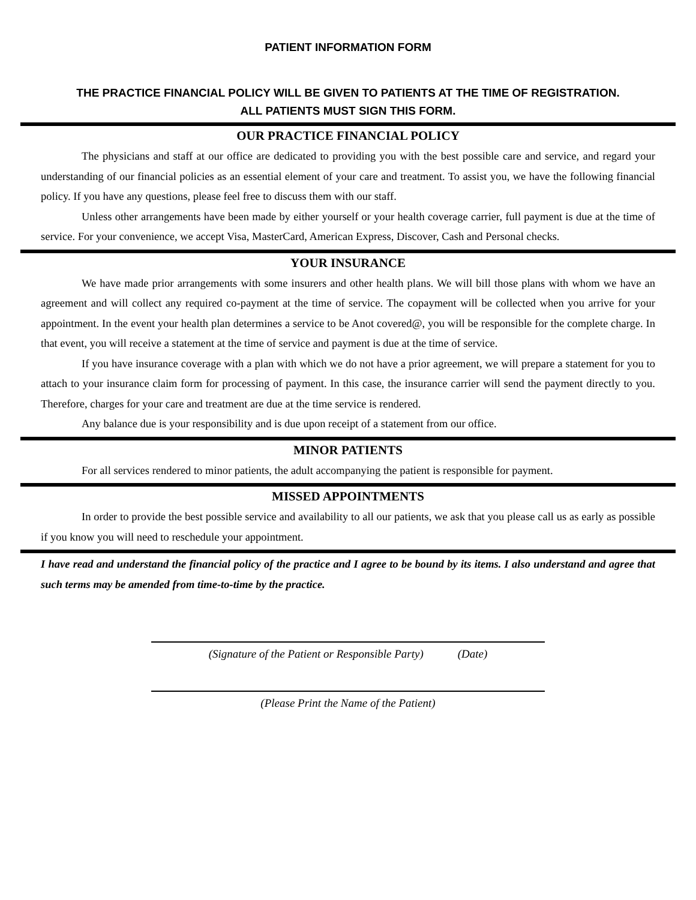PATIENT INFORMATION FORM
THE PRACTICE FINANCIAL POLICY WILL BE GIVEN TO PATIENTS AT THE TIME OF REGISTRATION.
ALL PATIENTS MUST SIGN THIS FORM.
OUR PRACTICE FINANCIAL POLICY
The physicians and staff at our office are dedicated to providing you with the best possible care and service, and regard your understanding of our financial policies as an essential element of your care and treatment. To assist you, we have the following financial policy. If you have any questions, please feel free to discuss them with our staff.
Unless other arrangements have been made by either yourself or your health coverage carrier, full payment is due at the time of service. For your convenience, we accept Visa, MasterCard, American Express, Discover, Cash and Personal checks.
YOUR INSURANCE
We have made prior arrangements with some insurers and other health plans. We will bill those plans with whom we have an agreement and will collect any required co-payment at the time of service. The copayment will be collected when you arrive for your appointment. In the event your health plan determines a service to be Anot covered@, you will be responsible for the complete charge. In that event, you will receive a statement at the time of service and payment is due at the time of service.
If you have insurance coverage with a plan with which we do not have a prior agreement, we will prepare a statement for you to attach to your insurance claim form for processing of payment. In this case, the insurance carrier will send the payment directly to you. Therefore, charges for your care and treatment are due at the time service is rendered.
Any balance due is your responsibility and is due upon receipt of a statement from our office.
MINOR PATIENTS
For all services rendered to minor patients, the adult accompanying the patient is responsible for payment.
MISSED APPOINTMENTS
In order to provide the best possible service and availability to all our patients, we ask that you please call us as early as possible if you know you will need to reschedule your appointment.
I have read and understand the financial policy of the practice and I agree to be bound by its items. I also understand and agree that such terms may be amended from time-to-time by the practice.
(Signature of the Patient or Responsible Party) (Date)
(Please Print the Name of the Patient)